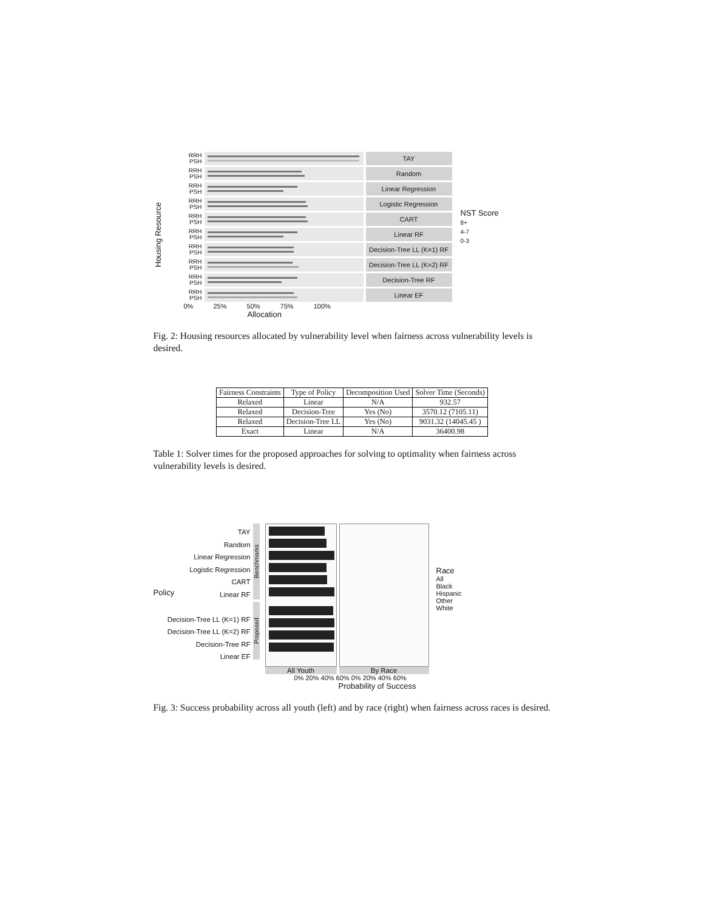Housing Resource
RRH
PSH
TAY
RRH
PSH
Random
RRH
PSH
Linear Regression
RRH
PSH
Logistic Regression
RRH
PSH
CART
RRH
PSH
Linear RF
RRH
PSH
Decision-Tree LL (K=1) RF
RRH
PSH
Decision-Tree LL (K=2) RF
RRH
PSH
Decision-Tree RF
RRH
PSH
Linear EF
0% 25% 50% 75% 100%
Allocation
NST Score
8+
4-7
0-3
Fig. 2: Housing resources allocated by vulnerability level when fairness across vulnerability levels is desired.
| Fairness Constraints | Type of Policy | Decomposition Used | Solver Time (Seconds) |
| --- | --- | --- | --- |
| Relaxed | Linear | N/A | 932.57 |
| Relaxed | Decision-Tree | Yes (No) | 3570.12 (7105.11) |
| Relaxed | Decision-Tree LL | Yes (No) | 9031.32 (14045.45 ) |
| Exact | Linear | N/A | 36400.98 |
Table 1: Solver times for the proposed approaches for solving to optimality when fairness across vulnerability levels is desired.
Policy TAY
Random
Linear Regression
Logistic Regression
CART
Linear RF
Decision-Tree LL (K=1) RF
Decision-Tree LL (K=2) RF
Decision-Tree RF
Linear EF
Benchmarks
Proposed
All Youth By Race
Race
All
Black
Hispanic
Other
White
0% 20% 40% 60% 0% 20% 40% 60%
Probability of Success
Fig. 3: Success probability across all youth (left) and by race (right) when fairness across races is desired.